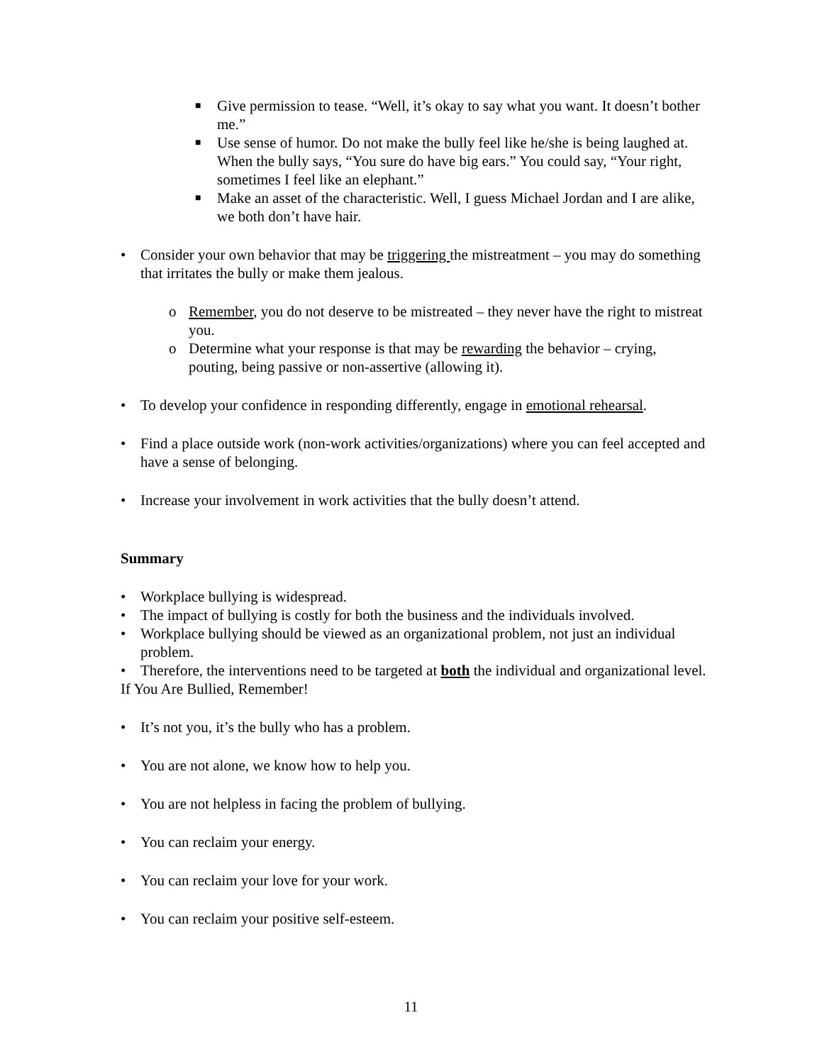■ Give permission to tease. “Well, it’s okay to say what you want. It doesn’t bother me.”
■ Use sense of humor. Do not make the bully feel like he/she is being laughed at. When the bully says, “You sure do have big ears.” You could say, “Your right, sometimes I feel like an elephant.”
■ Make an asset of the characteristic. Well, I guess Michael Jordan and I are alike, we both don’t have hair.
• Consider your own behavior that may be triggering the mistreatment – you may do something that irritates the bully or make them jealous.
o Remember, you do not deserve to be mistreated – they never have the right to mistreat you.
o Determine what your response is that may be rewarding the behavior – crying, pouting, being passive or non-assertive (allowing it).
• To develop your confidence in responding differently, engage in emotional rehearsal.
• Find a place outside work (non-work activities/organizations) where you can feel accepted and have a sense of belonging.
• Increase your involvement in work activities that the bully doesn’t attend.
Summary
• Workplace bullying is widespread.
• The impact of bullying is costly for both the business and the individuals involved.
• Workplace bullying should be viewed as an organizational problem, not just an individual problem.
• Therefore, the interventions need to be targeted at both the individual and organizational level.
If You Are Bullied, Remember!
• It’s not you, it’s the bully who has a problem.
• You are not alone, we know how to help you.
• You are not helpless in facing the problem of bullying.
• You can reclaim your energy.
• You can reclaim your love for your work.
• You can reclaim your positive self-esteem.
11